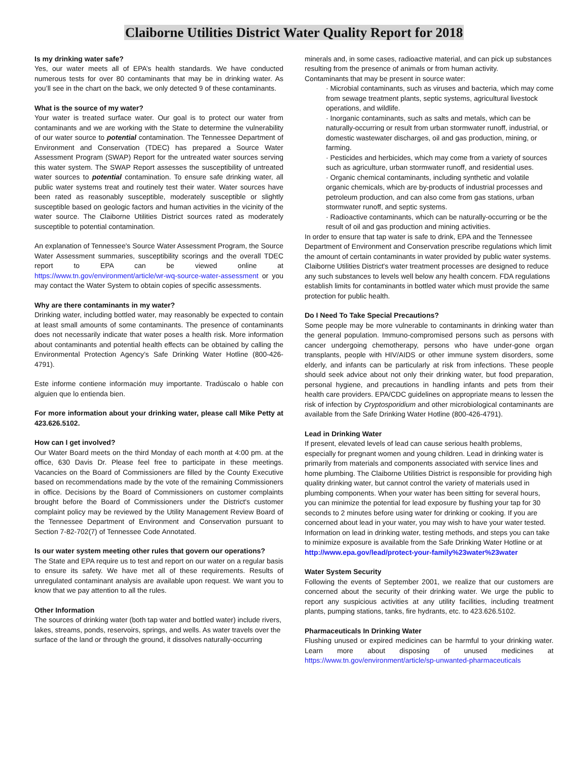Claiborne Utilities District Water Quality Report for 2018
Is my drinking water safe?
Yes, our water meets all of EPA’s health standards. We have conducted numerous tests for over 80 contaminants that may be in drinking water. As you’ll see in the chart on the back, we only detected 9 of these contaminants.
What is the source of my water?
Your water is treated surface water. Our goal is to protect our water from contaminants and we are working with the State to determine the vulnerability of our water source to potential contamination. The Tennessee Department of Environment and Conservation (TDEC) has prepared a Source Water Assessment Program (SWAP) Report for the untreated water sources serving this water system. The SWAP Report assesses the susceptibility of untreated water sources to potential contamination. To ensure safe drinking water, all public water systems treat and routinely test their water. Water sources have been rated as reasonably susceptible, moderately susceptible or slightly susceptible based on geologic factors and human activities in the vicinity of the water source. The Claiborne Utilities District sources rated as moderately susceptible to potential contamination.
An explanation of Tennessee's Source Water Assessment Program, the Source Water Assessment summaries, susceptibility scorings and the overall TDEC report to EPA can be viewed online at https://www.tn.gov/environment/article/wr-wq-source-water-assessment or you may contact the Water System to obtain copies of specific assessments.
Why are there contaminants in my water?
Drinking water, including bottled water, may reasonably be expected to contain at least small amounts of some contaminants. The presence of contaminants does not necessarily indicate that water poses a health risk. More information about contaminants and potential health effects can be obtained by calling the Environmental Protection Agency’s Safe Drinking Water Hotline (800-426-4791).
Este informe contiene información muy importante. Tradúscalo o hable con alguien que lo entienda bien.
For more information about your drinking water, please call Mike Petty at 423.626.5102.
How can I get involved?
Our Water Board meets on the third Monday of each month at 4:00 pm. at the office, 630 Davis Dr. Please feel free to participate in these meetings. Vacancies on the Board of Commissioners are filled by the County Executive based on recommendations made by the vote of the remaining Commissioners in office. Decisions by the Board of Commissioners on customer complaints brought before the Board of Commissioners under the District's customer complaint policy may be reviewed by the Utility Management Review Board of the Tennessee Department of Environment and Conservation pursuant to Section 7-82-702(7) of Tennessee Code Annotated.
Is our water system meeting other rules that govern our operations?
The State and EPA require us to test and report on our water on a regular basis to ensure its safety. We have met all of these requirements. Results of unregulated contaminant analysis are available upon request. We want you to know that we pay attention to all the rules.
Other Information
The sources of drinking water (both tap water and bottled water) include rivers, lakes, streams, ponds, reservoirs, springs, and wells. As water travels over the surface of the land or through the ground, it dissolves naturally-occurring
minerals and, in some cases, radioactive material, and can pick up substances resulting from the presence of animals or from human activity.
Contaminants that may be present in source water:
· Microbial contaminants, such as viruses and bacteria, which may come from sewage treatment plants, septic systems, agricultural livestock operations, and wildlife.
· Inorganic contaminants, such as salts and metals, which can be naturally-occurring or result from urban stormwater runoff, industrial, or domestic wastewater discharges, oil and gas production, mining, or farming.
· Pesticides and herbicides, which may come from a variety of sources such as agriculture, urban stormwater runoff, and residential uses.
· Organic chemical contaminants, including synthetic and volatile organic chemicals, which are by-products of industrial processes and petroleum production, and can also come from gas stations, urban stormwater runoff, and septic systems.
· Radioactive contaminants, which can be naturally-occurring or be the result of oil and gas production and mining activities.
In order to ensure that tap water is safe to drink, EPA and the Tennessee Department of Environment and Conservation prescribe regulations which limit the amount of certain contaminants in water provided by public water systems. Claiborne Utilities District's water treatment processes are designed to reduce any such substances to levels well below any health concern. FDA regulations establish limits for contaminants in bottled water which must provide the same protection for public health.
Do I Need To Take Special Precautions?
Some people may be more vulnerable to contaminants in drinking water than the general population. Immuno-compromised persons such as persons with cancer undergoing chemotherapy, persons who have under-gone organ transplants, people with HIV/AIDS or other immune system disorders, some elderly, and infants can be particularly at risk from infections. These people should seek advice about not only their drinking water, but food preparation, personal hygiene, and precautions in handling infants and pets from their health care providers. EPA/CDC guidelines on appropriate means to lessen the risk of infection by Cryptosporidium and other microbiological contaminants are available from the Safe Drinking Water Hotline (800-426-4791).
Lead in Drinking Water
If present, elevated levels of lead can cause serious health problems, especially for pregnant women and young children. Lead in drinking water is primarily from materials and components associated with service lines and home plumbing. The Claiborne Utilities District is responsible for providing high quality drinking water, but cannot control the variety of materials used in plumbing components. When your water has been sitting for several hours, you can minimize the potential for lead exposure by flushing your tap for 30 seconds to 2 minutes before using water for drinking or cooking. If you are concerned about lead in your water, you may wish to have your water tested. Information on lead in drinking water, testing methods, and steps you can take to minimize exposure is available from the Safe Drinking Water Hotline or at http://www.epa.gov/lead/protect-your-family%23water%23water
Water System Security
Following the events of September 2001, we realize that our customers are concerned about the security of their drinking water. We urge the public to report any suspicious activities at any utility facilities, including treatment plants, pumping stations, tanks, fire hydrants, etc. to 423.626.5102.
Pharmaceuticals In Drinking Water
Flushing unused or expired medicines can be harmful to your drinking water. Learn more about disposing of unused medicines at https://www.tn.gov/environment/article/sp-unwanted-pharmaceuticals